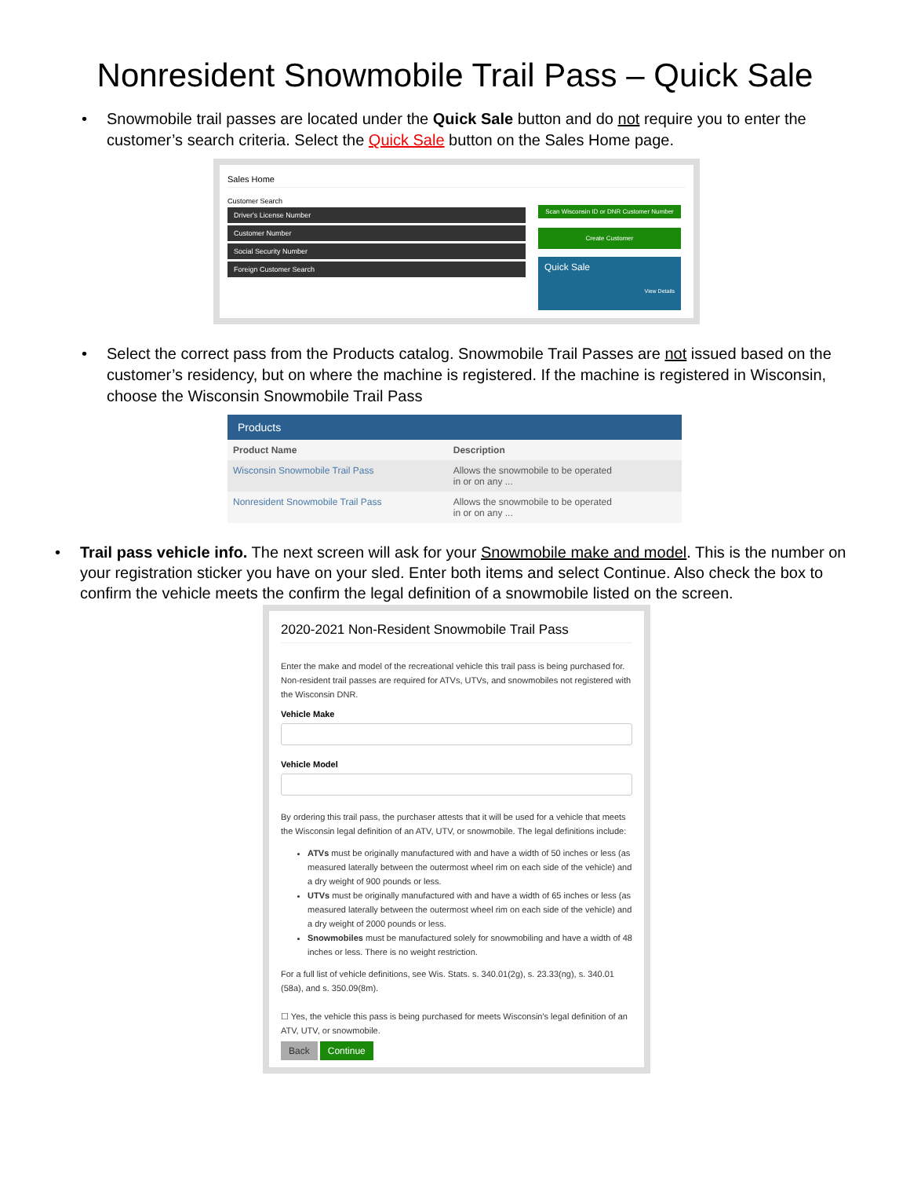Nonresident Snowmobile Trail Pass – Quick Sale
• Snowmobile trail passes are located under the Quick Sale button and do not require you to enter the customer’s search criteria. Select the Quick Sale button on the Sales Home page.
Sales Home
Customer Search
Driver's License Number
Customer Number
Social Security Number
Foreign Customer Search
Scan Wisconsin ID or DNR Customer Number
Create Customer
Quick Sale
View Details
• Select the correct pass from the Products catalog. Snowmobile Trail Passes are not issued based on the customer’s residency, but on where the machine is registered. If the machine is registered in Wisconsin, choose the Wisconsin Snowmobile Trail Pass
Products
| Product Name | Description |
| --- | --- |
| Wisconsin Snowmobile Trail Pass | Allows the snowmobile to be operated in or on any ... |
| Nonresident Snowmobile Trail Pass | Allows the snowmobile to be operated in or on any ... |
• Trail pass vehicle info. The next screen will ask for your Snowmobile make and model. This is the number on your registration sticker you have on your sled. Enter both items and select Continue. Also check the box to confirm the vehicle meets the confirm the legal definition of a snowmobile listed on the screen.
2020-2021 Non-Resident Snowmobile Trail Pass
Enter the make and model of the recreational vehicle this trail pass is being purchased for. Non-resident trail passes are required for ATVs, UTVs, and snowmobiles not registered with the Wisconsin DNR.
Vehicle Make
Vehicle Model
By ordering this trail pass, the purchaser attests that it will be used for a vehicle that meets the Wisconsin legal definition of an ATV, UTV, or snowmobile. The legal definitions include:
ATVs must be originally manufactured with and have a width of 50 inches or less (as measured laterally between the outermost wheel rim on each side of the vehicle) and a dry weight of 900 pounds or less.
UTVs must be originally manufactured with and have a width of 65 inches or less (as measured laterally between the outermost wheel rim on each side of the vehicle) and a dry weight of 2000 pounds or less.
Snowmobiles must be manufactured solely for snowmobiling and have a width of 48 inches or less. There is no weight restriction.
For a full list of vehicle definitions, see Wis. Stats. s. 340.01(2g), s. 23.33(ng), s. 340.01 (58a), and s. 350.09(8m).
☐ Yes, the vehicle this pass is being purchased for meets Wisconsin's legal definition of an ATV, UTV, or snowmobile.
Back Continue